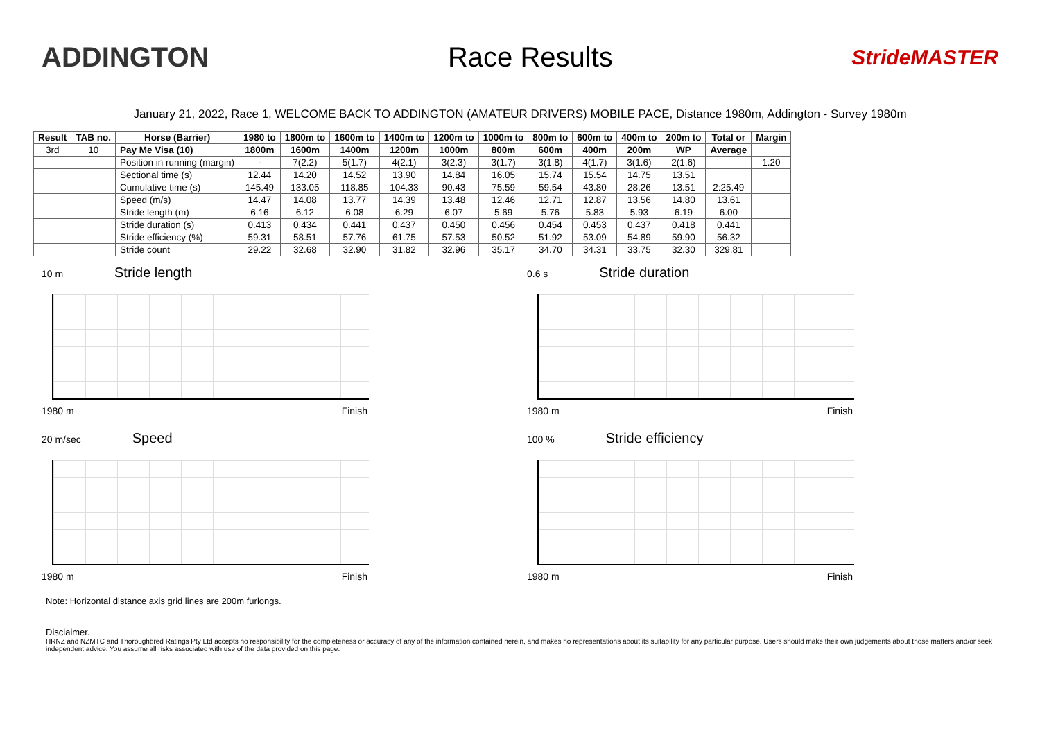ADDINGTON Race Results
StrideMASTER
January 21, 2022, Race 1, WELCOME BACK TO ADDINGTON (AMATEUR DRIVERS) MOBILE PACE, Distance 1980m, Addington - Survey 1980m
| Result | TAB no. | Horse (Barrier) | 1980 to | 1800m to | 1600m to | 1400m to | 1200m to | 1000m to | 800m to | 600m to | 400m to | 200m to | Total or | Margin |
| --- | --- | --- | --- | --- | --- | --- | --- | --- | --- | --- | --- | --- | --- | --- |
| 3rd | 10 | Pay Me Visa (10) | 1800m | 1600m | 1400m | 1200m | 1000m | 800m | 600m | 400m | 200m | WP | Average | |
| | | Position in running (margin) | - | 7(2.2) | 5(1.7) | 4(2.1) | 3(2.3) | 3(1.7) | 3(1.8) | 4(1.7) | 3(1.6) | 2(1.6) | | 1.20 |
| | | Sectional time (s) | 12.44 | 14.20 | 14.52 | 13.90 | 14.84 | 16.05 | 15.74 | 15.54 | 14.75 | 13.51 | | |
| | | Cumulative time (s) | 145.49 | 133.05 | 118.85 | 104.33 | 90.43 | 75.59 | 59.54 | 43.80 | 28.26 | 13.51 | 2:25.49 | |
| | | Speed (m/s) | 14.47 | 14.08 | 13.77 | 14.39 | 13.48 | 12.46 | 12.71 | 12.87 | 13.56 | 14.80 | 13.61 | |
| | | Stride length (m) | 6.16 | 6.12 | 6.08 | 6.29 | 6.07 | 5.69 | 5.76 | 5.83 | 5.93 | 6.19 | 6.00 | |
| | | Stride duration (s) | 0.413 | 0.434 | 0.441 | 0.437 | 0.450 | 0.456 | 0.454 | 0.453 | 0.437 | 0.418 | 0.441 | |
| | | Stride efficiency (%) | 59.31 | 58.51 | 57.76 | 61.75 | 57.53 | 50.52 | 51.92 | 53.09 | 54.89 | 59.90 | 56.32 | |
| | | Stride count | 29.22 | 32.68 | 32.90 | 31.82 | 32.96 | 35.17 | 34.70 | 34.31 | 33.75 | 32.30 | 329.81 | |
10 m Stride length
1980 m Finish
0.6 s Stride duration
1980 m Finish
20 m/sec Speed
1980 m Finish
100 % Stride efficiency
1980 m Finish
Note: Horizontal distance axis grid lines are 200m furlongs.
Disclaimer.
HRNZ and NZMTC and Thoroughbred Ratings Pty Ltd accepts no responsibility for the completeness or accuracy of any of the information contained herein, and makes no representations about its suitability for any particular purpose. Users should make their own judgements about those matters and/or seek independent advice. You assume all risks associated with use of the data provided on this page.